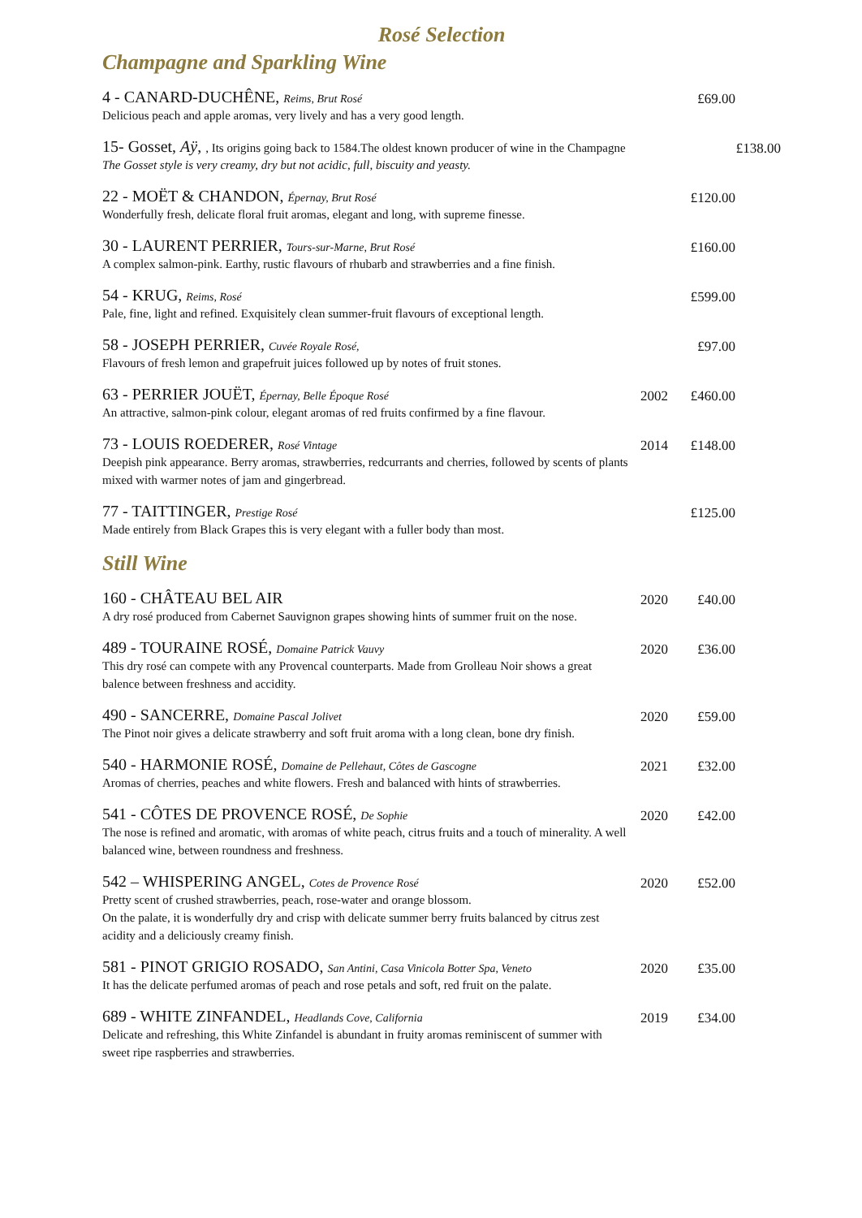Rosé Selection
Champagne and Sparkling Wine
4 - CANARD-DUCHÊNE, Reims, Brut Rosé
Delicious peach and apple aromas, very lively and has a very good length.
£69.00
15- Gosset, Aÿ, , Its origins going back to 1584.The oldest known producer of wine in the Champagne
The Gosset style is very creamy, dry but not acidic, full, biscuity and yeasty.
£138.00
22 - MOËT & CHANDON, Épernay, Brut Rosé
Wonderfully fresh, delicate floral fruit aromas, elegant and long, with supreme finesse.
£120.00
30 - LAURENT PERRIER, Tours-sur-Marne, Brut Rosé
A complex salmon-pink. Earthy, rustic flavours of rhubarb and strawberries and a fine finish.
£160.00
54 - KRUG, Reims, Rosé
Pale, fine, light and refined. Exquisitely clean summer-fruit flavours of exceptional length.
£599.00
58 - JOSEPH PERRIER, Cuvée Royale Rosé,
Flavours of fresh lemon and grapefruit juices followed up by notes of fruit stones.
£97.00
63 - PERRIER JOUËT, Épernay, Belle Époque Rosé
An attractive, salmon-pink colour, elegant aromas of red fruits confirmed by a fine flavour.
2002 £460.00
73 - LOUIS ROEDERER, Rosé Vintage
Deepish pink appearance. Berry aromas, strawberries, redcurrants and cherries, followed by scents of plants mixed with warmer notes of jam and gingerbread.
2014 £148.00
77 - TAITTINGER, Prestige Rosé
Made entirely from Black Grapes this is very elegant with a fuller body than most.
£125.00
Still Wine
160 - CHÂTEAU BEL AIR
A dry rosé produced from Cabernet Sauvignon grapes showing hints of summer fruit on the nose.
2020 £40.00
489 - TOURAINE ROSÉ, Domaine Patrick Vauvy
This dry rosé can compete with any Provencal counterparts. Made from Grolleau Noir shows a great balence between freshness and accidity.
2020 £36.00
490 - SANCERRE, Domaine Pascal Jolivet
The Pinot noir gives a delicate strawberry and soft fruit aroma with a long clean, bone dry finish.
2020 £59.00
540 - HARMONIE ROSÉ, Domaine de Pellehaut, Côtes de Gascogne
Aromas of cherries, peaches and white flowers. Fresh and balanced with hints of strawberries.
2021 £32.00
541 - CÔTES DE PROVENCE ROSÉ, De Sophie
The nose is refined and aromatic, with aromas of white peach, citrus fruits and a touch of minerality. A well balanced wine, between roundness and freshness.
2020 £42.00
542 – WHISPERING ANGEL, Cotes de Provence Rosé
Pretty scent of crushed strawberries, peach, rose-water and orange blossom.
On the palate, it is wonderfully dry and crisp with delicate summer berry fruits balanced by citrus zest acidity and a deliciously creamy finish.
2020 £52.00
581 - PINOT GRIGIO ROSADO, San Antini, Casa Vinicola Botter Spa, Veneto
It has the delicate perfumed aromas of peach and rose petals and soft, red fruit on the palate.
2020 £35.00
689 - WHITE ZINFANDEL, Headlands Cove, California
Delicate and refreshing, this White Zinfandel is abundant in fruity aromas reminiscent of summer with sweet ripe raspberries and strawberries.
2019 £34.00